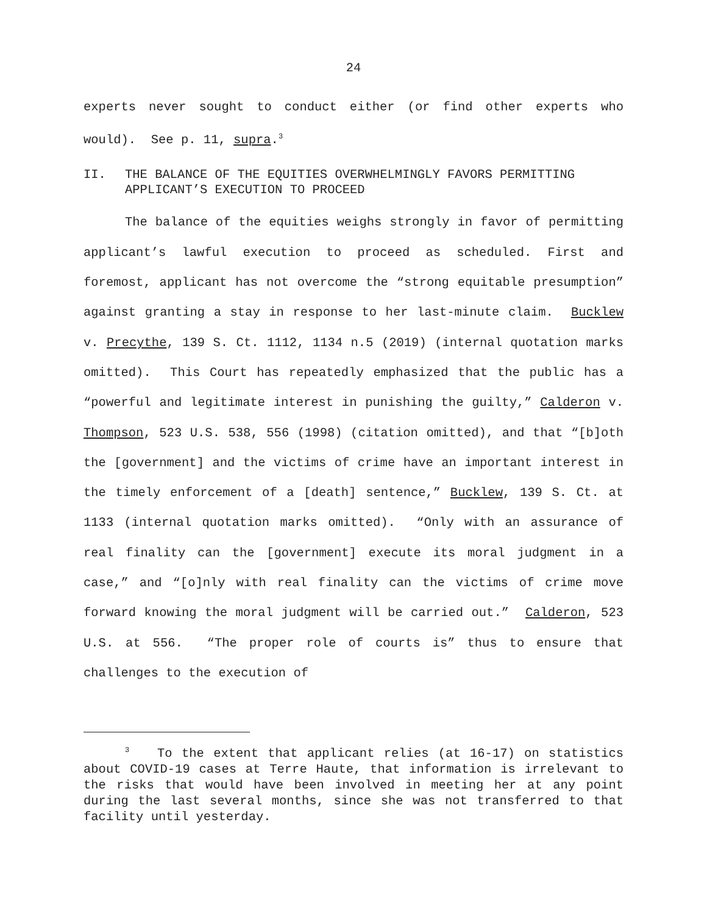24
experts never sought to conduct either (or find other experts who would). See p. 11, supra.<sup>3</sup>
II. THE BALANCE OF THE EQUITIES OVERWHELMINGLY FAVORS PERMITTING APPLICANT’S EXECUTION TO PROCEED
The balance of the equities weighs strongly in favor of permitting applicant’s lawful execution to proceed as scheduled. First and foremost, applicant has not overcome the “strong equitable presumption” against granting a stay in response to her last-minute claim. Bucklew v. Precythe, 139 S. Ct. 1112, 1134 n.5 (2019) (internal quotation marks omitted). This Court has repeatedly emphasized that the public has a “powerful and legitimate interest in punishing the guilty,” Calderon v. Thompson, 523 U.S. 538, 556 (1998) (citation omitted), and that “[b]oth the [government] and the victims of crime have an important interest in the timely enforcement of a [death] sentence,” Bucklew, 139 S. Ct. at 1133 (internal quotation marks omitted). “Only with an assurance of real finality can the [government] execute its moral judgment in a case,” and “[o]nly with real finality can the victims of crime move forward knowing the moral judgment will be carried out.” Calderon, 523 U.S. at 556. “The proper role of courts is” thus to ensure that challenges to the execution of
<sup>3</sup> To the extent that applicant relies (at 16-17) on statistics about COVID-19 cases at Terre Haute, that information is irrelevant to the risks that would have been involved in meeting her at any point during the last several months, since she was not transferred to that facility until yesterday.